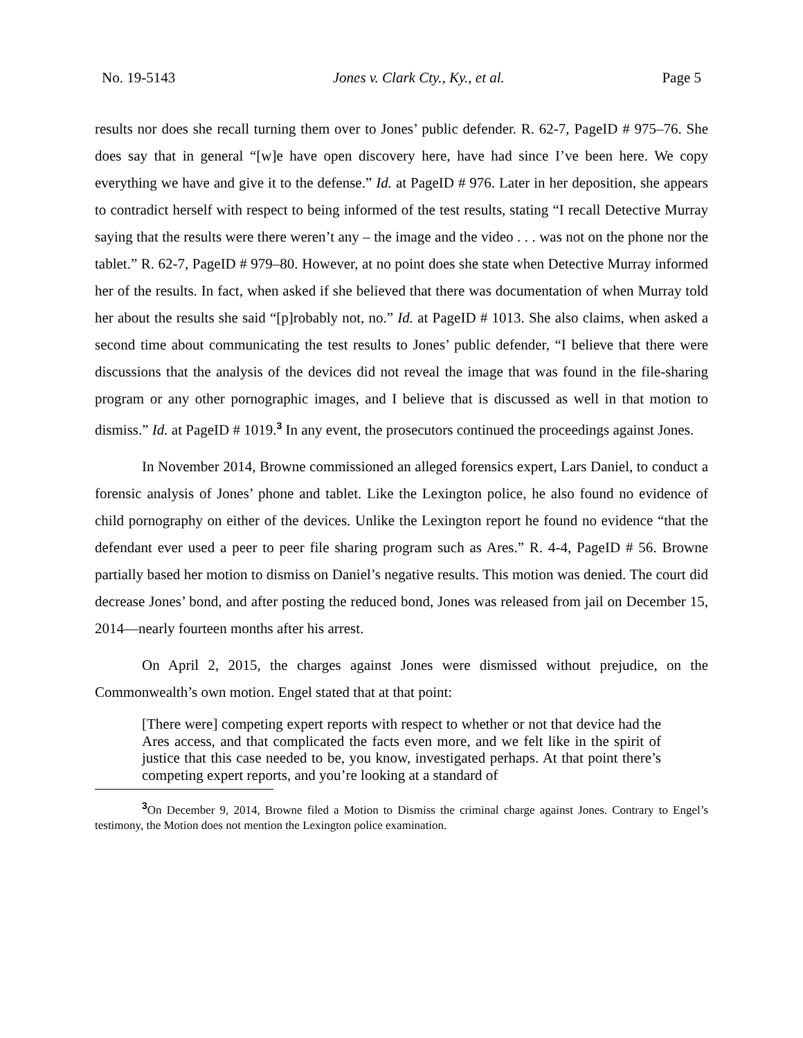No. 19-5143 Jones v. Clark Cty., Ky., et al. Page 5
results nor does she recall turning them over to Jones’ public defender. R. 62-7, PageID # 975–76. She does say that in general “[w]e have open discovery here, have had since I’ve been here. We copy everything we have and give it to the defense.” Id. at PageID # 976. Later in her deposition, she appears to contradict herself with respect to being informed of the test results, stating “I recall Detective Murray saying that the results were there weren’t any – the image and the video . . . was not on the phone nor the tablet.” R. 62-7, PageID # 979–80. However, at no point does she state when Detective Murray informed her of the results. In fact, when asked if she believed that there was documentation of when Murray told her about the results she said “[p]robably not, no.” Id. at PageID # 1013. She also claims, when asked a second time about communicating the test results to Jones’ public defender, “I believe that there were discussions that the analysis of the devices did not reveal the image that was found in the file-sharing program or any other pornographic images, and I believe that is discussed as well in that motion to dismiss.” Id. at PageID # 1019.<sup>3</sup> In any event, the prosecutors continued the proceedings against Jones.
In November 2014, Browne commissioned an alleged forensics expert, Lars Daniel, to conduct a forensic analysis of Jones’ phone and tablet. Like the Lexington police, he also found no evidence of child pornography on either of the devices. Unlike the Lexington report he found no evidence “that the defendant ever used a peer to peer file sharing program such as Ares.” R. 4-4, PageID # 56. Browne partially based her motion to dismiss on Daniel’s negative results. This motion was denied. The court did decrease Jones’ bond, and after posting the reduced bond, Jones was released from jail on December 15, 2014—nearly fourteen months after his arrest.
On April 2, 2015, the charges against Jones were dismissed without prejudice, on the Commonwealth’s own motion. Engel stated that at that point:
[There were] competing expert reports with respect to whether or not that device had the Ares access, and that complicated the facts even more, and we felt like in the spirit of justice that this case needed to be, you know, investigated perhaps. At that point there’s competing expert reports, and you’re looking at a standard of
<sup>3</sup> On December 9, 2014, Browne filed a Motion to Dismiss the criminal charge against Jones. Contrary to Engel’s testimony, the Motion does not mention the Lexington police examination.